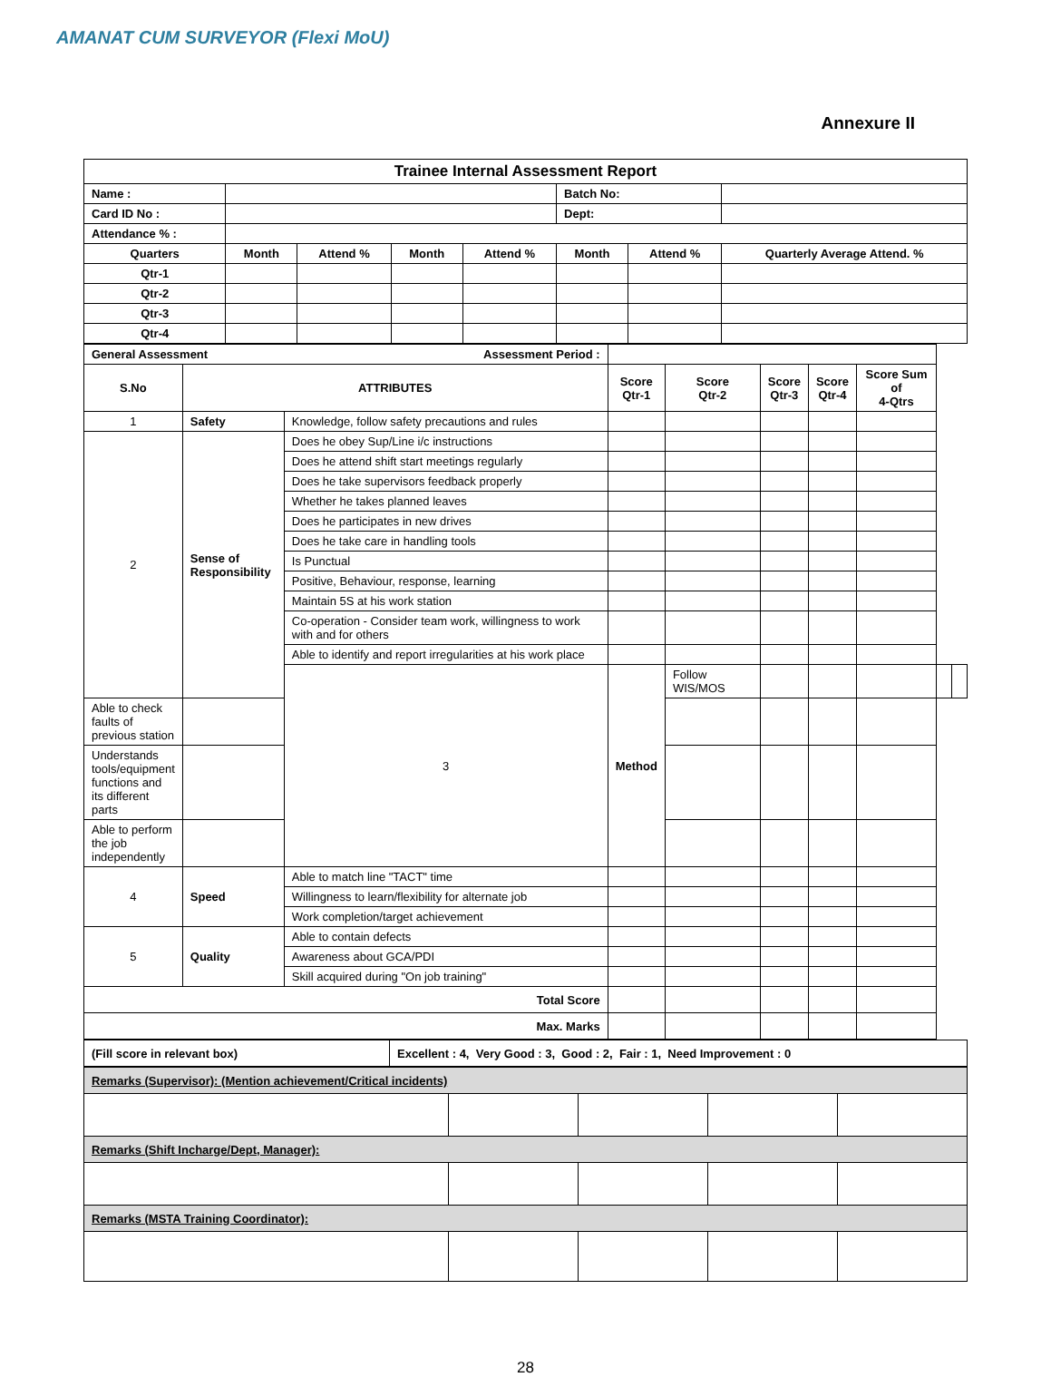AMANAT CUM SURVEYOR (Flexi MoU)
Annexure II
| Trainee Internal Assessment Report | | | | | | | |
| --- | --- | --- | --- | --- | --- | --- | --- |
| Name : | | | | | Batch No: | | |
| Card ID No : | | | | | Dept: | | |
| Attendance % : | | | | | | | |
| Quarters | Month | Attend % | Month | Attend % | Month | Attend % | Quarterly Average Attend. % |
| Qtr-1 | | | | | | | |
| Qtr-2 | | | | | | | |
| Qtr-3 | | | | | | | |
| Qtr-4 | | | | | | | |
| General Assessment Assessment Period : | | | | | | | | | |
| S.No | ATTRIBUTES | | Score Qtr-1 | Score Qtr-2 | Score Qtr-3 | Score Qtr-4 | Score Sum of 4-Qtrs | | |
| 1 | Safety | Knowledge, follow safety precautions and rules | | | | | | | |
| 2 | Sense of Responsibility | Does he obey Sup/Line i/c instructions | | | | | | | |
| | | Does he attend shift start meetings regularly | | | | | | | |
| | | Does he take supervisors feedback properly | | | | | | | |
| | | Whether he takes planned leaves | | | | | | | |
| | | Does he participates in new drives | | | | | | | |
| | | Does he take care in handling tools | | | | | | | |
| | | Is Punctual | | | | | | | |
| | | Positive, Behaviour, response, learning | | | | | | | |
| | | Maintain 5S at his work station | | | | | | | |
| | | Co-operation - Consider team work, willingness to work with and for others | | | | | | | |
| | | Able to identify and report irregularities at his work place | | | | | | | |
| | | 3 | Method | Follow WIS/MOS | | | | | |
| Able to check faults of previous station | | | | | | | | | |
| Understands tools/equipment functions and its different parts | | | | | | | | | |
| Able to perform the job independently | | | | | | | | | |
| 4 | Speed | Able to match line "TACT" time | | | | | | | |
| | | Willingness to learn/flexibility for alternate job | | | | | | | |
| | | Work completion/target achievement | | | | | | | |
| 5 | Quality | Able to contain defects | | | | | | | |
| | | Awareness about GCA/PDI | | | | | | | |
| | | Skill acquired during "On job training" | | | | | | | |
| Total Score | | | | | | | | | |
| Max. Marks | | | | | | | | | |
| (Fill score in relevant box) | Excellent : 4, Very Good : 3, Good : 2, Fair : 1, Need Improvement : 0 |
| Remarks (Supervisor): (Mention achievement/Critical incidents) | | | | |
| Remarks (Shift Incharge/Dept, Manager): | | | | |
| Remarks (MSTA Training Coordinator): | | | | |
28